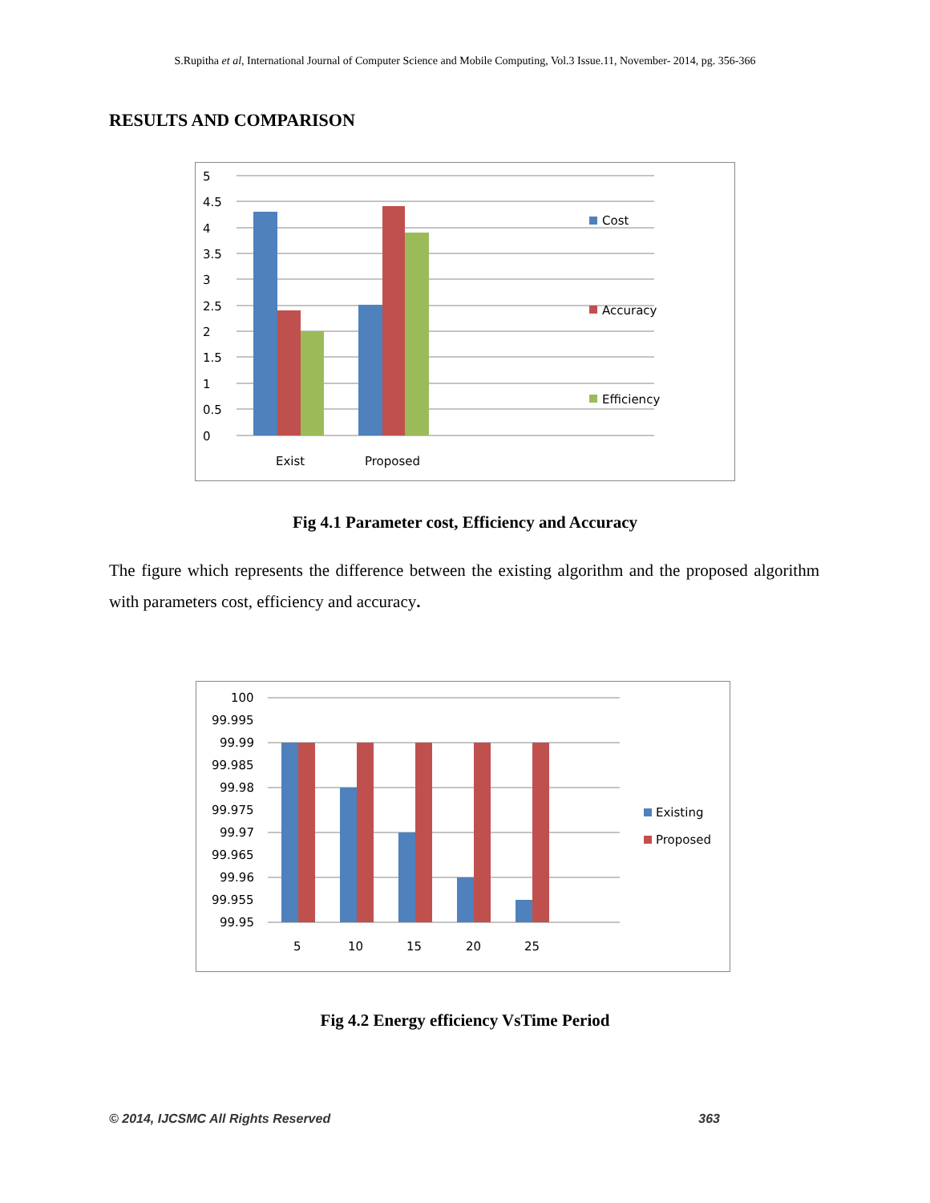S.Rupitha et al, International Journal of Computer Science and Mobile Computing, Vol.3 Issue.11, November- 2014, pg. 356-366
RESULTS AND COMPARISON
5
4.5
4
3.5
3
2.5
2
1.5
1
0.5
0
Exist
Proposed
Cost
Accuracy
Efficiency
Fig 4.1 Parameter cost, Efficiency and Accuracy
The figure which represents the difference between the existing algorithm and the proposed algorithm with parameters cost, efficiency and accuracy.
100
99.995
99.99
99.985
99.98
99.975
99.97
99.965
99.96
99.955
99.95
5
10
15
20
25
Existing
Proposed
Fig 4.2 Energy efficiency VsTime Period
© 2014, IJCSMC All Rights Reserved 363